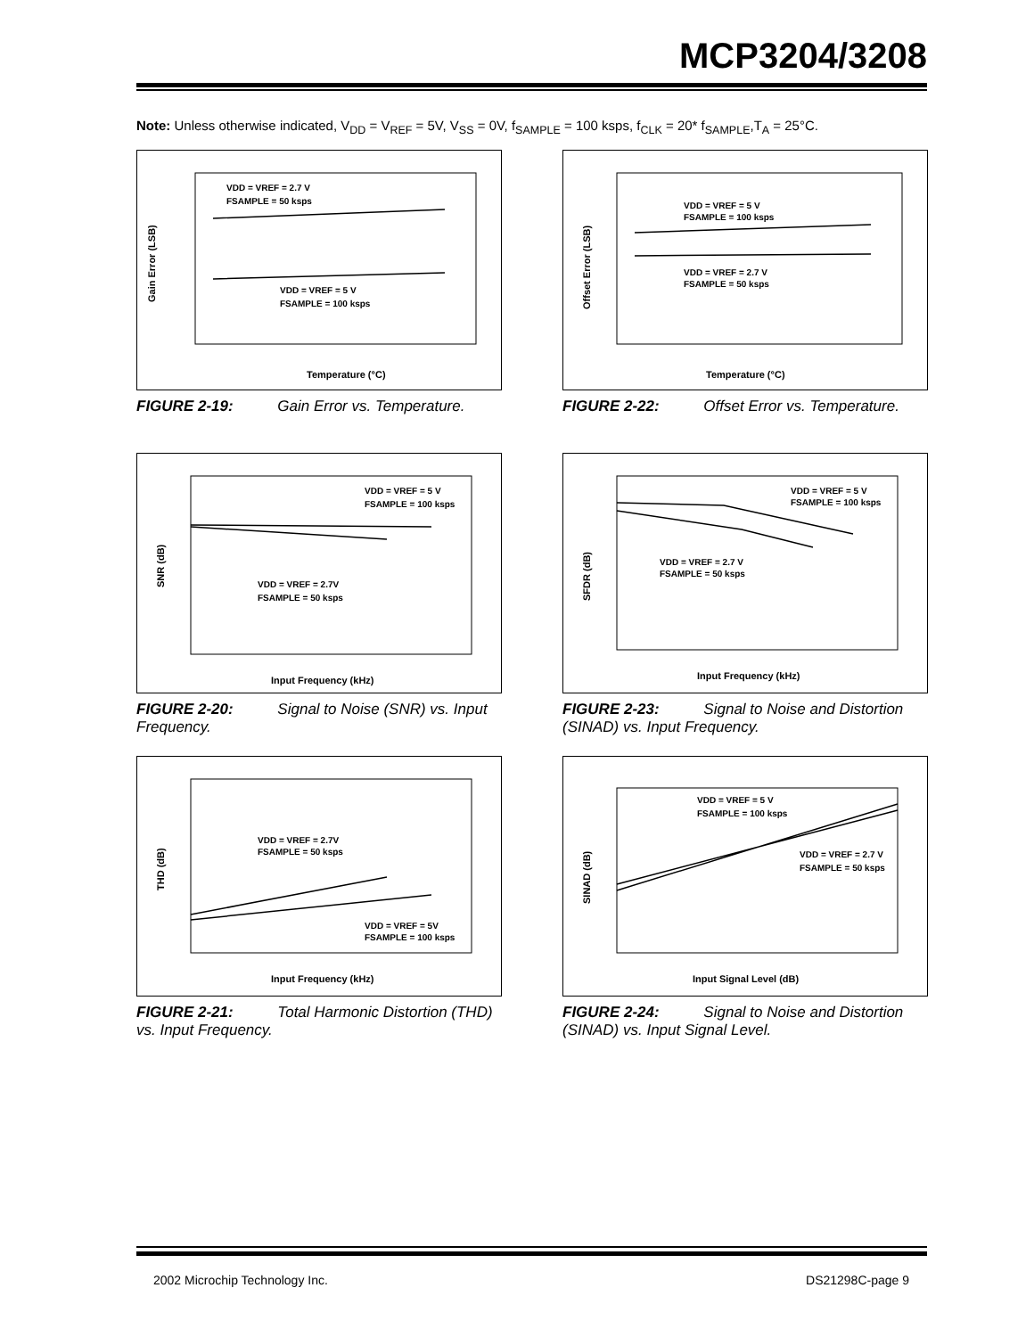MCP3204/3208
Note: Unless otherwise indicated, V<sub>DD</sub> = V<sub>REF</sub> = 5V, V<sub>SS</sub> = 0V, f<sub>SAMPLE</sub> = 100 ksps, f<sub>CLK</sub> = 20* f<sub>SAMPLE</sub>,T<sub>A</sub> = 25°C.
VDD = VREF = 2.7 V
FSAMPLE = 50 ksps
VDD = VREF = 5 V
FSAMPLE = 100 ksps
Temperature (°C)
Gain Error (LSB)
FIGURE 2-19: Gain Error vs. Temperature.
VDD = VREF = 5 V
FSAMPLE = 100 ksps
VDD = VREF = 2.7 V
FSAMPLE = 50 ksps
Temperature (°C)
Offset Error (LSB)
FIGURE 2-22: Offset Error vs. Temperature.
VDD = VREF = 5 V
FSAMPLE = 100 ksps
VDD = VREF = 2.7V
FSAMPLE = 50 ksps
Input Frequency (kHz)
SNR (dB)
FIGURE 2-20: Signal to Noise (SNR) vs. Input Frequency.
VDD = VREF = 5 V
FSAMPLE = 100 ksps
VDD = VREF = 2.7 V
FSAMPLE = 50 ksps
Input Frequency (kHz)
SFDR (dB)
FIGURE 2-23: Signal to Noise and Distortion (SINAD) vs. Input Frequency.
VDD = VREF = 2.7V
FSAMPLE = 50 ksps
VDD = VREF = 5V
FSAMPLE = 100 ksps
Input Frequency (kHz)
THD (dB)
FIGURE 2-21: Total Harmonic Distortion (THD) vs. Input Frequency.
VDD = VREF = 5 V
FSAMPLE = 100 ksps
VDD = VREF = 2.7 V
FSAMPLE = 50 ksps
Input Signal Level (dB)
SINAD (dB)
FIGURE 2-24: Signal to Noise and Distortion (SINAD) vs. Input Signal Level.
2002 Microchip Technology Inc. DS21298C-page 9